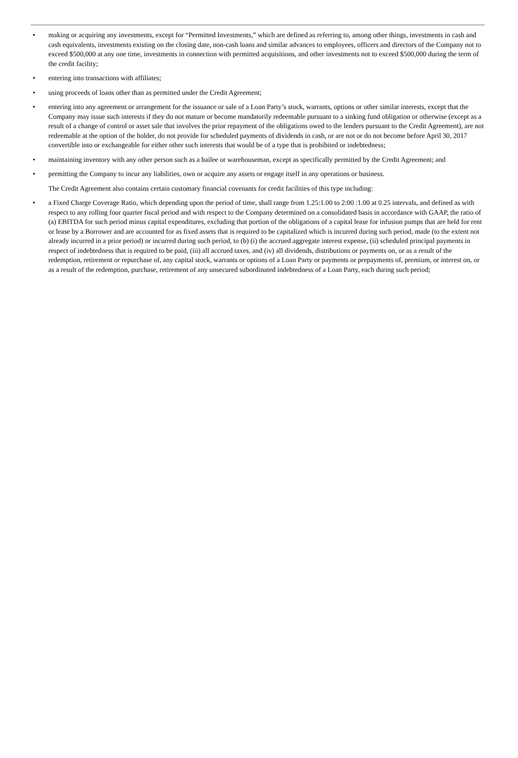• making or acquiring any investments, except for “Permitted Investments,” which are defined as referring to, among other things, investments in cash and cash equivalents, investments existing on the closing date, non-cash loans and similar advances to employees, officers and directors of the Company not to exceed $500,000 at any one time, investments in connection with permitted acquisitions, and other investments not to exceed $500,000 during the term of the credit facility;
• entering into transactions with affiliates;
• using proceeds of loans other than as permitted under the Credit Agreement;
• entering into any agreement or arrangement for the issuance or sale of a Loan Party’s stock, warrants, options or other similar interests, except that the Company may issue such interests if they do not mature or become mandatorily redeemable pursuant to a sinking fund obligation or otherwise (except as a result of a change of control or asset sale that involves the prior repayment of the obligations owed to the lenders pursuant to the Credit Agreement), are not redeemable at the option of the holder, do not provide for scheduled payments of dividends in cash, or are not or do not become before April 30, 2017 convertible into or exchangeable for either other such interests that would be of a type that is prohibited or indebtedness;
• maintaining inventory with any other person such as a bailee or warehouseman, except as specifically permitted by the Credit Agreement; and
• permitting the Company to incur any liabilities, own or acquire any assets or engage itself in any operations or business.
The Credit Agreement also contains certain customary financial covenants for credit facilities of this type including:
• a Fixed Charge Coverage Ratio, which depending upon the period of time, shall range from 1.25:1.00 to 2:00 :1.00 at 0.25 intervals, and defined as with respect to any rolling four quarter fiscal period and with respect to the Company determined on a consolidated basis in accordance with GAAP, the ratio of (a) EBITDA for such period minus capital expenditures, excluding that portion of the obligations of a capital lease for infusion pumps that are held for rent or lease by a Borrower and are accounted for as fixed assets that is required to be capitalized which is incurred during such period, made (to the extent not already incurred in a prior period) or incurred during such period, to (b) (i) the accrued aggregate interest expense, (ii) scheduled principal payments in respect of indebtedness that is required to be paid, (iii) all accrued taxes, and (iv) all dividends, distributions or payments on, or as a result of the redemption, retirement or repurchase of, any capital stock, warrants or options of a Loan Party or payments or prepayments of, premium, or interest on, or as a result of the redemption, purchase, retirement of any unsecured subordinated indebtedness of a Loan Party, each during such period;